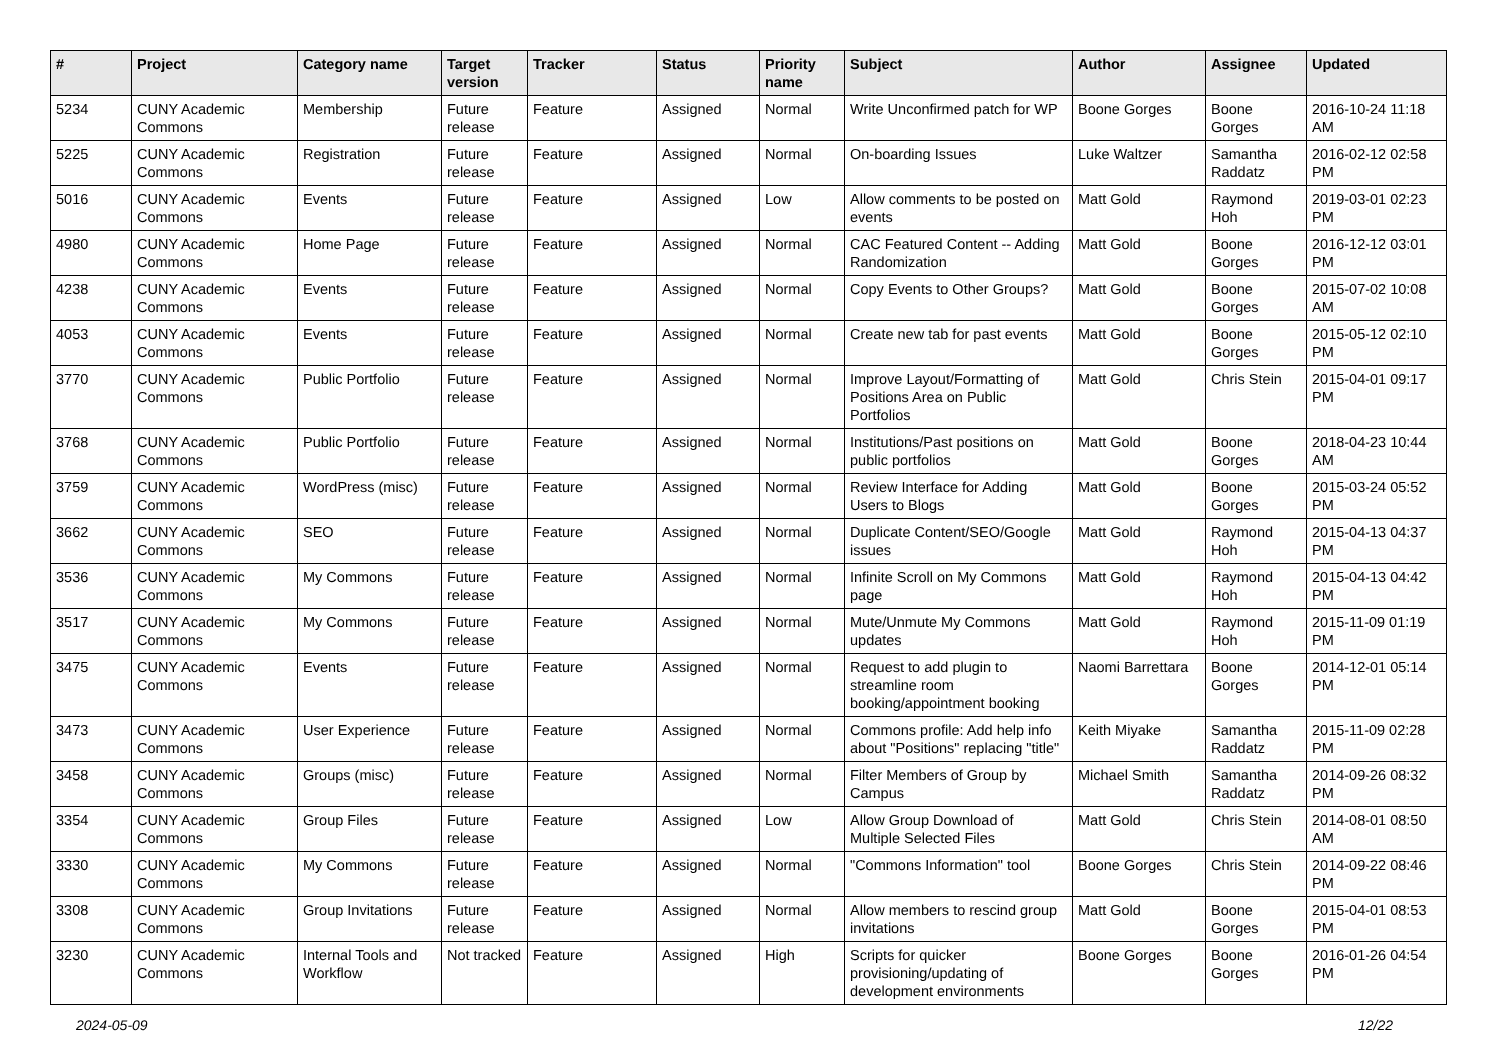| # | Project | Category name | Target version | Tracker | Status | Priority name | Subject | Author | Assignee | Updated |
| --- | --- | --- | --- | --- | --- | --- | --- | --- | --- | --- |
| 5234 | CUNY Academic Commons | Membership | Future release | Feature | Assigned | Normal | Write Unconfirmed patch for WP | Boone Gorges | Boone Gorges | 2016-10-24 11:18 AM |
| 5225 | CUNY Academic Commons | Registration | Future release | Feature | Assigned | Normal | On-boarding Issues | Luke Waltzer | Samantha Raddatz | 2016-02-12 02:58 PM |
| 5016 | CUNY Academic Commons | Events | Future release | Feature | Assigned | Low | Allow comments to be posted on events | Matt Gold | Raymond Hoh | 2019-03-01 02:23 PM |
| 4980 | CUNY Academic Commons | Home Page | Future release | Feature | Assigned | Normal | CAC Featured Content -- Adding Randomization | Matt Gold | Boone Gorges | 2016-12-12 03:01 PM |
| 4238 | CUNY Academic Commons | Events | Future release | Feature | Assigned | Normal | Copy Events to Other Groups? | Matt Gold | Boone Gorges | 2015-07-02 10:08 AM |
| 4053 | CUNY Academic Commons | Events | Future release | Feature | Assigned | Normal | Create new tab for past events | Matt Gold | Boone Gorges | 2015-05-12 02:10 PM |
| 3770 | CUNY Academic Commons | Public Portfolio | Future release | Feature | Assigned | Normal | Improve Layout/Formatting of Positions Area on Public Portfolios | Matt Gold | Chris Stein | 2015-04-01 09:17 PM |
| 3768 | CUNY Academic Commons | Public Portfolio | Future release | Feature | Assigned | Normal | Institutions/Past positions on public portfolios | Matt Gold | Boone Gorges | 2018-04-23 10:44 AM |
| 3759 | CUNY Academic Commons | WordPress (misc) | Future release | Feature | Assigned | Normal | Review Interface for Adding Users to Blogs | Matt Gold | Boone Gorges | 2015-03-24 05:52 PM |
| 3662 | CUNY Academic Commons | SEO | Future release | Feature | Assigned | Normal | Duplicate Content/SEO/Google issues | Matt Gold | Raymond Hoh | 2015-04-13 04:37 PM |
| 3536 | CUNY Academic Commons | My Commons | Future release | Feature | Assigned | Normal | Infinite Scroll on My Commons page | Matt Gold | Raymond Hoh | 2015-04-13 04:42 PM |
| 3517 | CUNY Academic Commons | My Commons | Future release | Feature | Assigned | Normal | Mute/Unmute My Commons updates | Matt Gold | Raymond Hoh | 2015-11-09 01:19 PM |
| 3475 | CUNY Academic Commons | Events | Future release | Feature | Assigned | Normal | Request to add plugin to streamline room booking/appointment booking | Naomi Barrettara | Boone Gorges | 2014-12-01 05:14 PM |
| 3473 | CUNY Academic Commons | User Experience | Future release | Feature | Assigned | Normal | Commons profile: Add help info about "Positions" replacing "title" | Keith Miyake | Samantha Raddatz | 2015-11-09 02:28 PM |
| 3458 | CUNY Academic Commons | Groups (misc) | Future release | Feature | Assigned | Normal | Filter Members of Group by Campus | Michael Smith | Samantha Raddatz | 2014-09-26 08:32 PM |
| 3354 | CUNY Academic Commons | Group Files | Future release | Feature | Assigned | Low | Allow Group Download of Multiple Selected Files | Matt Gold | Chris Stein | 2014-08-01 08:50 AM |
| 3330 | CUNY Academic Commons | My Commons | Future release | Feature | Assigned | Normal | "Commons Information" tool | Boone Gorges | Chris Stein | 2014-09-22 08:46 PM |
| 3308 | CUNY Academic Commons | Group Invitations | Future release | Feature | Assigned | Normal | Allow members to rescind group invitations | Matt Gold | Boone Gorges | 2015-04-01 08:53 PM |
| 3230 | CUNY Academic Commons | Internal Tools and Workflow | Not tracked | Feature | Assigned | High | Scripts for quicker provisioning/updating of development environments | Boone Gorges | Boone Gorges | 2016-01-26 04:54 PM |
2024-05-09 12/22